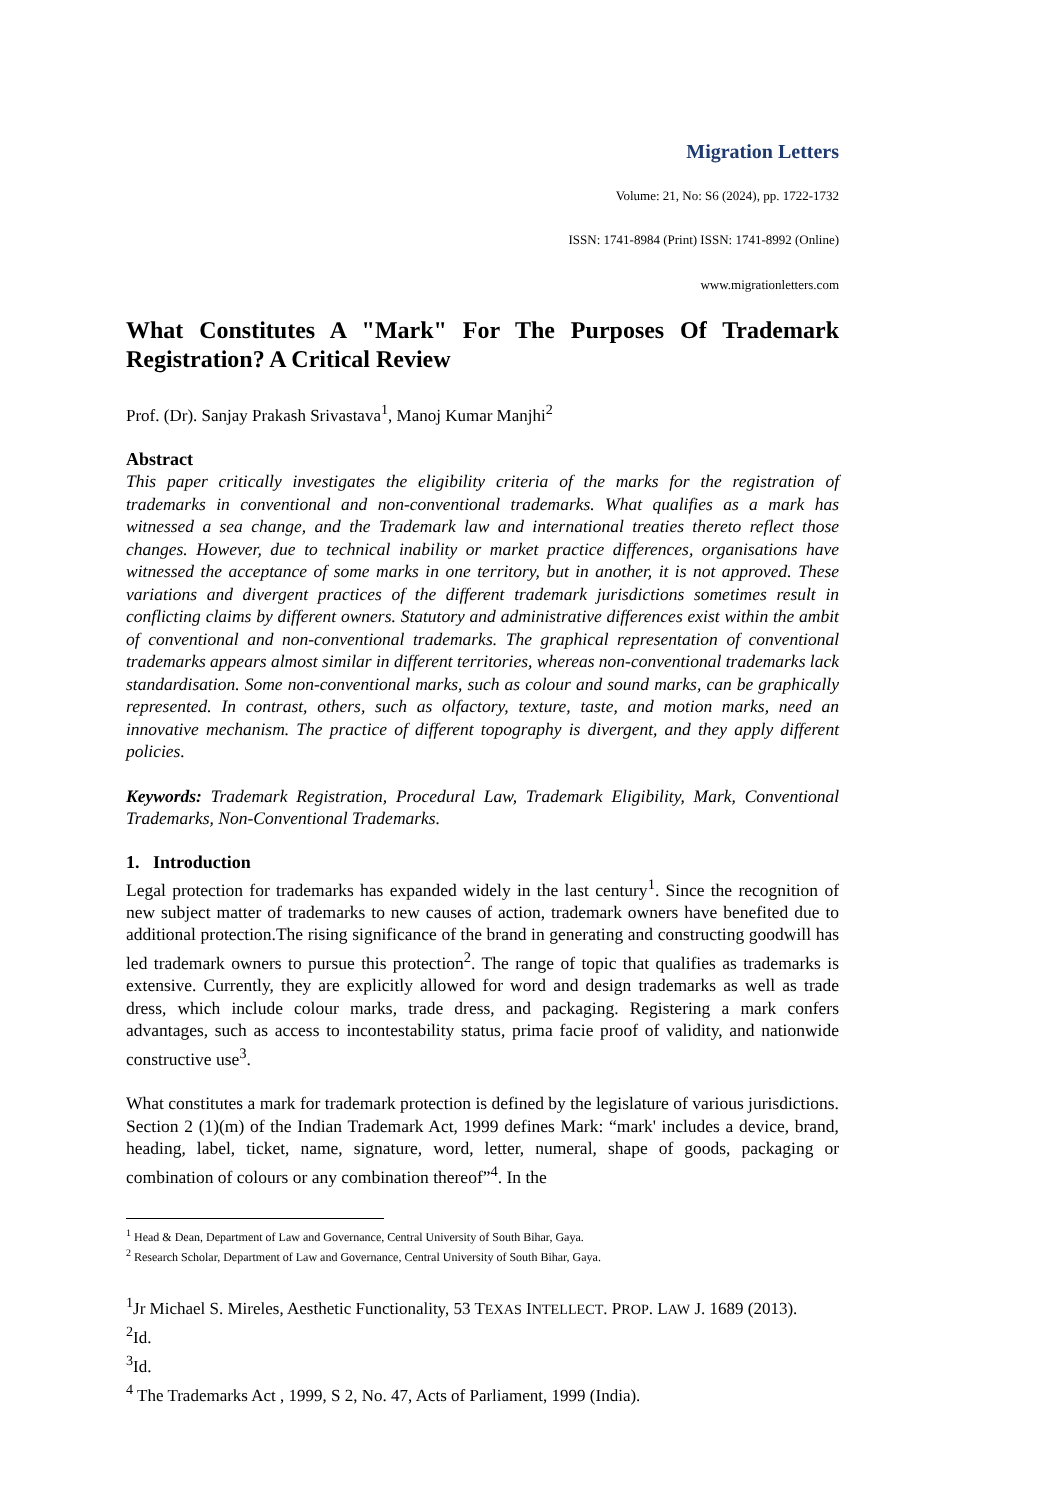Migration Letters
Volume: 21, No: S6 (2024), pp. 1722-1732
ISSN: 1741-8984 (Print) ISSN: 1741-8992 (Online)
www.migrationletters.com
What Constitutes A "Mark" For The Purposes Of Trademark Registration? A Critical Review
Prof. (Dr). Sanjay Prakash Srivastava<sup>1</sup>, Manoj Kumar Manjhi<sup>2</sup>
Abstract
This paper critically investigates the eligibility criteria of the marks for the registration of trademarks in conventional and non-conventional trademarks. What qualifies as a mark has witnessed a sea change, and the Trademark law and international treaties thereto reflect those changes. However, due to technical inability or market practice differences, organisations have witnessed the acceptance of some marks in one territory, but in another, it is not approved. These variations and divergent practices of the different trademark jurisdictions sometimes result in conflicting claims by different owners. Statutory and administrative differences exist within the ambit of conventional and non-conventional trademarks. The graphical representation of conventional trademarks appears almost similar in different territories, whereas non-conventional trademarks lack standardisation. Some non-conventional marks, such as colour and sound marks, can be graphically represented. In contrast, others, such as olfactory, texture, taste, and motion marks, need an innovative mechanism. The practice of different topography is divergent, and they apply different policies.
Keywords: Trademark Registration, Procedural Law, Trademark Eligibility, Mark, Conventional Trademarks, Non-Conventional Trademarks.
1. Introduction
Legal protection for trademarks has expanded widely in the last century<sup>1</sup>. Since the recognition of new subject matter of trademarks to new causes of action, trademark owners have benefited due to additional protection.The rising significance of the brand in generating and constructing goodwill has led trademark owners to pursue this protection<sup>2</sup>. The range of topic that qualifies as trademarks is extensive. Currently, they are explicitly allowed for word and design trademarks as well as trade dress, which include colour marks, trade dress, and packaging. Registering a mark confers advantages, such as access to incontestability status, prima facie proof of validity, and nationwide constructive use<sup>3</sup>.
What constitutes a mark for trademark protection is defined by the legislature of various jurisdictions. Section 2 (1)(m) of the Indian Trademark Act, 1999 defines Mark: “mark' includes a device, brand, heading, label, ticket, name, signature, word, letter, numeral, shape of goods, packaging or combination of colours or any combination thereof”<sup>4</sup>. In the
<sup>1</sup> Head & Dean, Department of Law and Governance, Central University of South Bihar, Gaya.
<sup>2</sup> Research Scholar, Department of Law and Governance, Central University of South Bihar, Gaya.
<sup>1</sup> Jr Michael S. Mireles, Aesthetic Functionality, 53 TEXAS INTELLECT. PROP. LAW J. 1689 (2013).
<sup>2</sup> Id.
<sup>3</sup> Id.
<sup>4</sup> The Trademarks Act , 1999, S 2, No. 47, Acts of Parliament, 1999 (India).